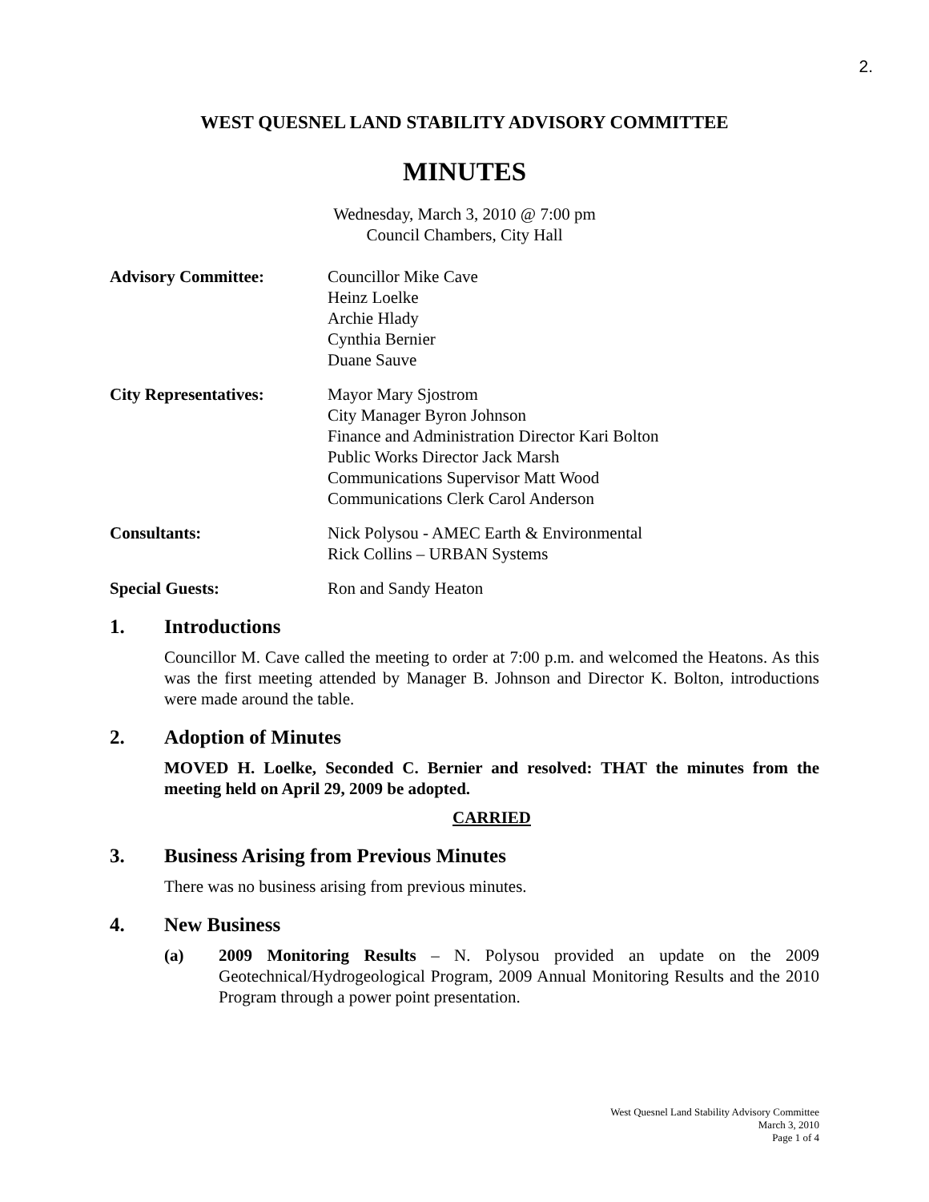2.
WEST QUESNEL LAND STABILITY ADVISORY COMMITTEE
MINUTES
Wednesday, March 3, 2010 @ 7:00 pm
Council Chambers, City Hall
Advisory Committee: Councillor Mike Cave
Heinz Loelke
Archie Hlady
Cynthia Bernier
Duane Sauve
City Representatives: Mayor Mary Sjostrom
City Manager Byron Johnson
Finance and Administration Director Kari Bolton
Public Works Director Jack Marsh
Communications Supervisor Matt Wood
Communications Clerk Carol Anderson
Consultants: Nick Polysou - AMEC Earth & Environmental
Rick Collins – URBAN Systems
Special Guests: Ron and Sandy Heaton
1. Introductions
Councillor M. Cave called the meeting to order at 7:00 p.m. and welcomed the Heatons. As this was the first meeting attended by Manager B. Johnson and Director K. Bolton, introductions were made around the table.
2. Adoption of Minutes
MOVED H. Loelke, Seconded C. Bernier and resolved: THAT the minutes from the meeting held on April 29, 2009 be adopted.
CARRIED
3. Business Arising from Previous Minutes
There was no business arising from previous minutes.
4. New Business
(a) 2009 Monitoring Results – N. Polysou provided an update on the 2009 Geotechnical/Hydrogeological Program, 2009 Annual Monitoring Results and the 2010 Program through a power point presentation.
West Quesnel Land Stability Advisory Committee
March 3, 2010
Page 1 of 4